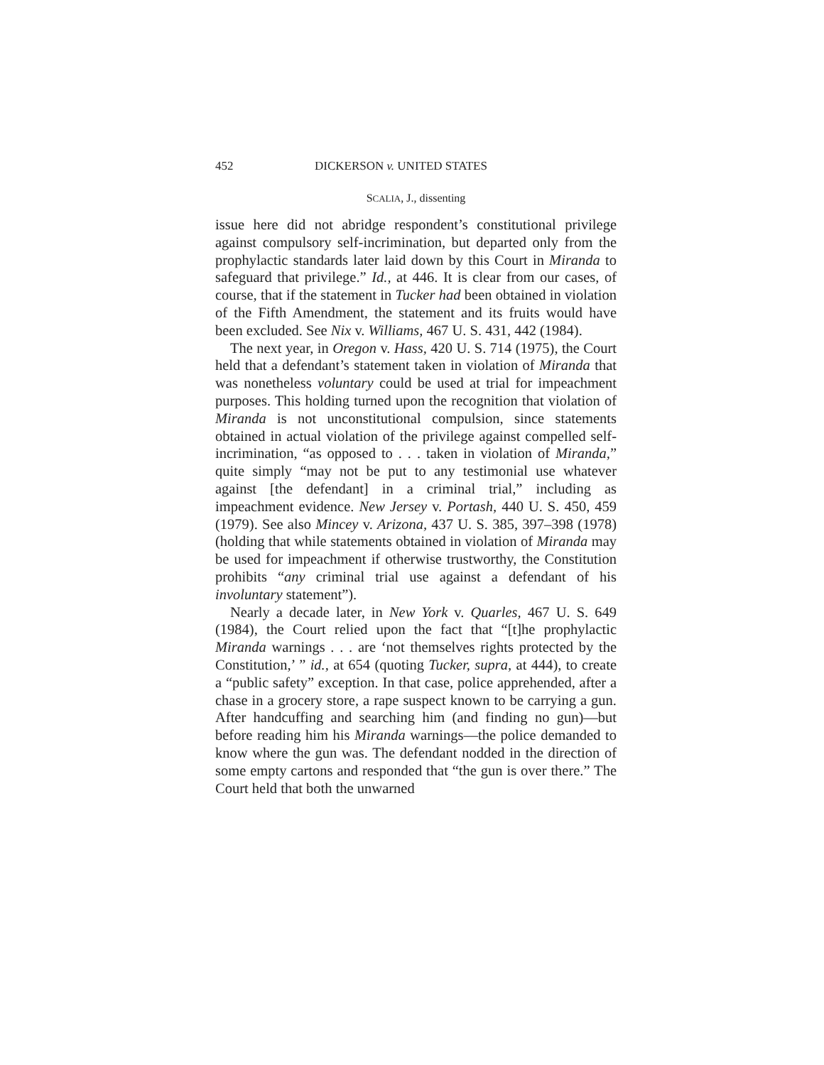452 DICKERSON v. UNITED STATES
SCALIA, J., dissenting
issue here did not abridge respondent’s constitutional privilege against compulsory self-incrimination, but departed only from the prophylactic standards later laid down by this Court in Miranda to safeguard that privilege.” Id., at 446. It is clear from our cases, of course, that if the statement in Tucker had been obtained in violation of the Fifth Amendment, the statement and its fruits would have been excluded. See Nix v. Williams, 467 U. S. 431, 442 (1984).
The next year, in Oregon v. Hass, 420 U. S. 714 (1975), the Court held that a defendant’s statement taken in violation of Miranda that was nonetheless voluntary could be used at trial for impeachment purposes. This holding turned upon the recognition that violation of Miranda is not unconstitutional compulsion, since statements obtained in actual violation of the privilege against compelled self-incrimination, “as opposed to . . . taken in violation of Miranda,” quite simply “may not be put to any testimonial use whatever against [the defendant] in a criminal trial,” including as impeachment evidence. New Jersey v. Portash, 440 U. S. 450, 459 (1979). See also Mincey v. Arizona, 437 U. S. 385, 397–398 (1978) (holding that while statements obtained in violation of Miranda may be used for impeachment if otherwise trustworthy, the Constitution prohibits “any criminal trial use against a defendant of his involuntary statement”).
Nearly a decade later, in New York v. Quarles, 467 U. S. 649 (1984), the Court relied upon the fact that “[t]he prophylactic Miranda warnings . . . are ‘not themselves rights protected by the Constitution,’ ” id., at 654 (quoting Tucker, supra, at 444), to create a “public safety” exception. In that case, police apprehended, after a chase in a grocery store, a rape suspect known to be carrying a gun. After handcuffing and searching him (and finding no gun)—but before reading him his Miranda warnings—the police demanded to know where the gun was. The defendant nodded in the direction of some empty cartons and responded that “the gun is over there.” The Court held that both the unwarned